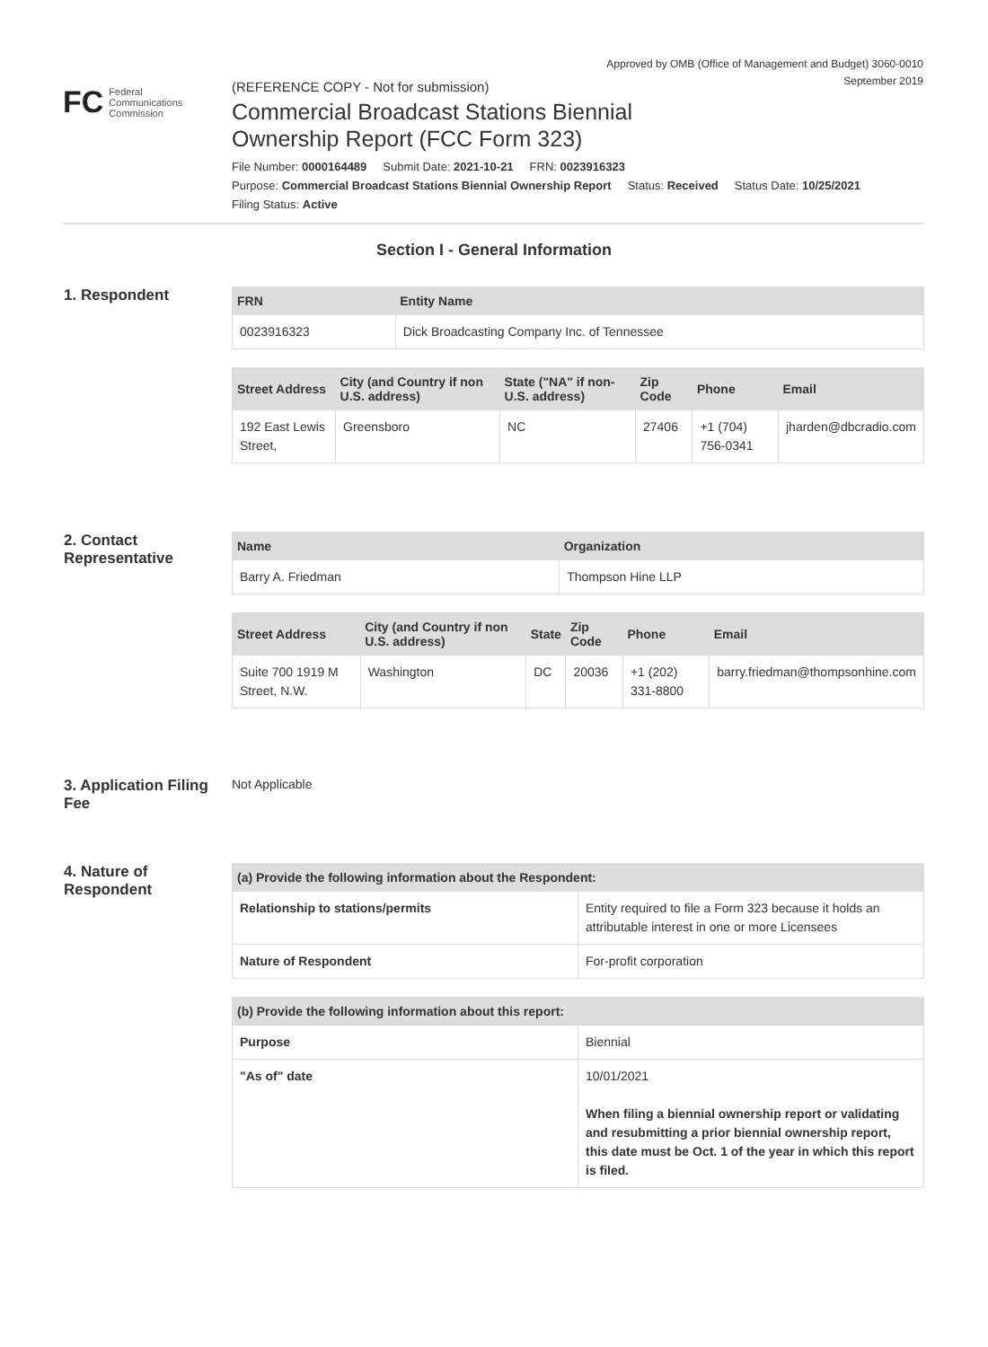Approved by OMB (Office of Management and Budget) 3060-0010
September 2019
FC Federal
Communications
Commission
(REFERENCE COPY - Not for submission)
Commercial Broadcast Stations Biennial
Ownership Report (FCC Form 323)
File Number: 0000164489 Submit Date: 2021-10-21 FRN: 0023916323
Purpose: Commercial Broadcast Stations Biennial Ownership Report Status: Received Status Date: 10/25/2021
Filing Status: Active
Section I - General Information
1. Respondent
| FRN | Entity Name |
| --- | --- |
| 0023916323 | Dick Broadcasting Company Inc. of Tennessee |
| Street Address | City (and Country if non U.S. address) | State ("NA" if non-U.S. address) | Zip Code | Phone | Email |
| --- | --- | --- | --- | --- | --- |
| 192 East Lewis Street, | Greensboro | NC | 27406 | +1 (704) 756-0341 | jharden@dbcradio.com |
2. Contact Representative
| Name | Organization |
| --- | --- |
| Barry A. Friedman | Thompson Hine LLP |
| Street Address | City (and Country if non U.S. address) | State | Zip Code | Phone | Email |
| --- | --- | --- | --- | --- | --- |
| Suite 700 1919 M Street, N.W. | Washington | DC | 20036 | +1 (202) 331-8800 | barry.friedman@thompsonhine.com |
3. Application Filing Fee
Not Applicable
4. Nature of Respondent
| (a) Provide the following information about the Respondent: | |
| --- | --- |
| Relationship to stations/permits | Entity required to file a Form 323 because it holds an attributable interest in one or more Licensees |
| Nature of Respondent | For-profit corporation |
| (b) Provide the following information about this report: | |
| --- | --- |
| Purpose | Biennial |
| "As of" date | 10/01/2021 When filing a biennial ownership report or validating and resubmitting a prior biennial ownership report, this date must be Oct. 1 of the year in which this report is filed. |